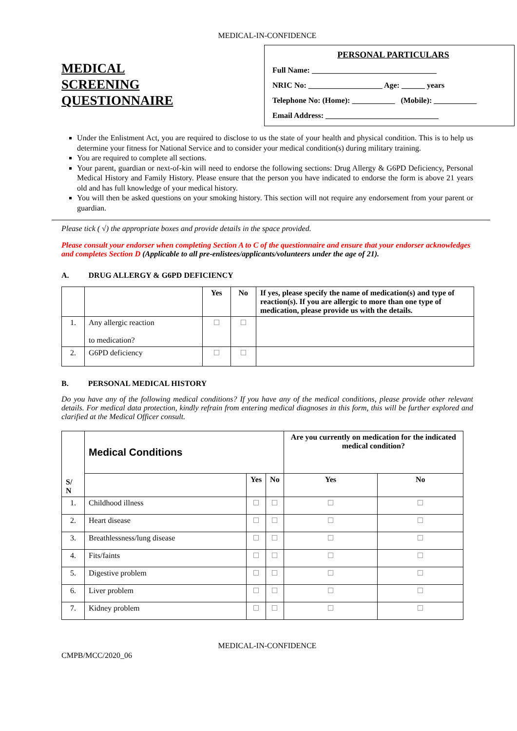MEDICAL-IN-CONFIDENCE
MEDICAL
SCREENING
QUESTIONNAIRE
PERSONAL PARTICULARS
Full Name: ________________________________
NRIC No: ___________________ Age: ______ years
Telephone No: (Home): ___________ (Mobile): ___________
Email Address: _____________________________
Under the Enlistment Act, you are required to disclose to us the state of your health and physical condition. This is to help us determine your fitness for National Service and to consider your medical condition(s) during military training.
You are required to complete all sections.
Your parent, guardian or next-of-kin will need to endorse the following sections: Drug Allergy & G6PD Deficiency, Personal Medical History and Family History. Please ensure that the person you have indicated to endorse the form is above 21 years old and has full knowledge of your medical history.
You will then be asked questions on your smoking history. This section will not require any endorsement from your parent or guardian.
Please tick ( √) the appropriate boxes and provide details in the space provided.
Please consult your endorser when completing Section A to C of the questionnaire and ensure that your endorser acknowledges and completes Section D (Applicable to all pre-enlistees/applicants/volunteers under the age of 21).
A. DRUG ALLERGY & G6PD DEFICIENCY
| | | Yes | No | If yes, please specify the name of medication(s) and type of reaction(s). If you are allergic to more than one type of medication, please provide us with the details. |
| --- | --- | --- | --- | --- |
| 1. | Any allergic reaction to medication? | | | |
| 2. | G6PD deficiency | | | |
B. PERSONAL MEDICAL HISTORY
Do you have any of the following medical conditions? If you have any of the medical conditions, please provide other relevant details. For medical data protection, kindly refrain from entering medical diagnoses in this form, this will be further explored and clarified at the Medical Officer consult.
| S/ N | Medical Conditions | | | Are you currently on medication for the indicated medical condition? | |
| | | Yes | No | Yes | No |
| 1. | Childhood illness | | | | |
| 2. | Heart disease | | | | |
| 3. | Breathlessness/lung disease | | | | |
| 4. | Fits/faints | | | | |
| 5. | Digestive problem | | | | |
| 6. | Liver problem | | | | |
| 7. | Kidney problem | | | | |
MEDICAL-IN-CONFIDENCE
CMPB/MCC/2020_06